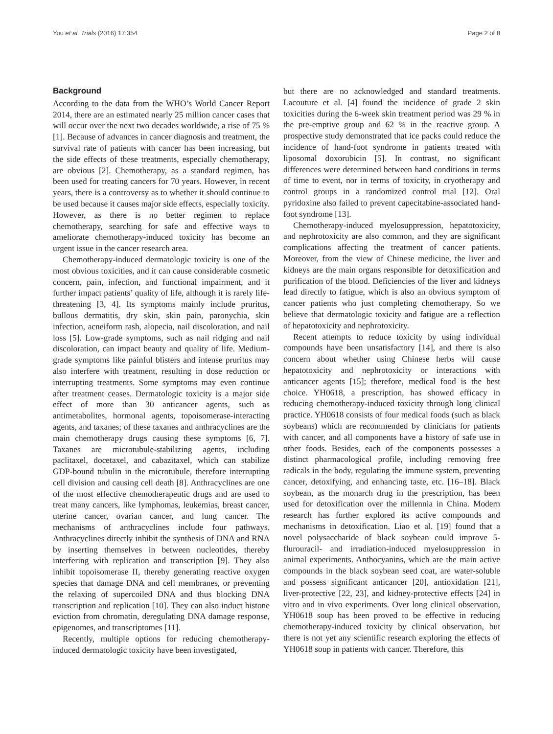You et al. Trials (2016) 17:354 Page 2 of 8
Background
According to the data from the WHO’s World Cancer Report 2014, there are an estimated nearly 25 million cancer cases that will occur over the next two decades worldwide, a rise of 75 % [1]. Because of advances in cancer diagnosis and treatment, the survival rate of patients with cancer has been increasing, but the side effects of these treatments, especially chemotherapy, are obvious [2]. Chemotherapy, as a standard regimen, has been used for treating cancers for 70 years. However, in recent years, there is a controversy as to whether it should continue to be used because it causes major side effects, especially toxicity. However, as there is no better regimen to replace chemotherapy, searching for safe and effective ways to ameliorate chemotherapy-induced toxicity has become an urgent issue in the cancer research area.
Chemotherapy-induced dermatologic toxicity is one of the most obvious toxicities, and it can cause considerable cosmetic concern, pain, infection, and functional impairment, and it further impact patients’ quality of life, although it is rarely life-threatening [3, 4]. Its symptoms mainly include pruritus, bullous dermatitis, dry skin, skin pain, paronychia, skin infection, acneiform rash, alopecia, nail discoloration, and nail loss [5]. Low-grade symptoms, such as nail ridging and nail discoloration, can impact beauty and quality of life. Medium-grade symptoms like painful blisters and intense pruritus may also interfere with treatment, resulting in dose reduction or interrupting treatments. Some symptoms may even continue after treatment ceases. Dermatologic toxicity is a major side effect of more than 30 anticancer agents, such as antimetabolites, hormonal agents, topoisomerase-interacting agents, and taxanes; of these taxanes and anthracyclines are the main chemotherapy drugs causing these symptoms [6, 7]. Taxanes are microtubule-stabilizing agents, including paclitaxel, docetaxel, and cabazitaxel, which can stabilize GDP-bound tubulin in the microtubule, therefore interrupting cell division and causing cell death [8]. Anthracyclines are one of the most effective chemotherapeutic drugs and are used to treat many cancers, like lymphomas, leukemias, breast cancer, uterine cancer, ovarian cancer, and lung cancer. The mechanisms of anthracyclines include four pathways. Anthracyclines directly inhibit the synthesis of DNA and RNA by inserting themselves in between nucleotides, thereby interfering with replication and transcription [9]. They also inhibit topoisomerase II, thereby generating reactive oxygen species that damage DNA and cell membranes, or preventing the relaxing of supercoiled DNA and thus blocking DNA transcription and replication [10]. They can also induct histone eviction from chromatin, deregulating DNA damage response, epigenomes, and transcriptomes [11].
Recently, multiple options for reducing chemotherapy-induced dermatologic toxicity have been investigated,
but there are no acknowledged and standard treatments. Lacouture et al. [4] found the incidence of grade 2 skin toxicities during the 6-week skin treatment period was 29 % in the pre-emptive group and 62 % in the reactive group. A prospective study demonstrated that ice packs could reduce the incidence of hand-foot syndrome in patients treated with liposomal doxorubicin [5]. In contrast, no significant differences were determined between hand conditions in terms of time to event, nor in terms of toxicity, in cryotherapy and control groups in a randomized control trial [12]. Oral pyridoxine also failed to prevent capecitabine-associated hand-foot syndrome [13].
Chemotherapy-induced myelosuppression, hepatotoxicity, and nephrotoxicity are also common, and they are significant complications affecting the treatment of cancer patients. Moreover, from the view of Chinese medicine, the liver and kidneys are the main organs responsible for detoxification and purification of the blood. Deficiencies of the liver and kidneys lead directly to fatigue, which is also an obvious symptom of cancer patients who just completing chemotherapy. So we believe that dermatologic toxicity and fatigue are a reflection of hepatotoxicity and nephrotoxicity.
Recent attempts to reduce toxicity by using individual compounds have been unsatisfactory [14], and there is also concern about whether using Chinese herbs will cause hepatotoxicity and nephrotoxicity or interactions with anticancer agents [15]; therefore, medical food is the best choice. YH0618, a prescription, has showed efficacy in reducing chemotherapy-induced toxicity through long clinical practice. YH0618 consists of four medical foods (such as black soybeans) which are recommended by clinicians for patients with cancer, and all components have a history of safe use in other foods. Besides, each of the components possesses a distinct pharmacological profile, including removing free radicals in the body, regulating the immune system, preventing cancer, detoxifying, and enhancing taste, etc. [16–18]. Black soybean, as the monarch drug in the prescription, has been used for detoxification over the millennia in China. Modern research has further explored its active compounds and mechanisms in detoxification. Liao et al. [19] found that a novel polysaccharide of black soybean could improve 5-flurouracil- and irradiation-induced myelosuppression in animal experiments. Anthocyanins, which are the main active compounds in the black soybean seed coat, are water-soluble and possess significant anticancer [20], antioxidation [21], liver-protective [22, 23], and kidney-protective effects [24] in vitro and in vivo experiments. Over long clinical observation, YH0618 soup has been proved to be effective in reducing chemotherapy-induced toxicity by clinical observation, but there is not yet any scientific research exploring the effects of YH0618 soup in patients with cancer. Therefore, this